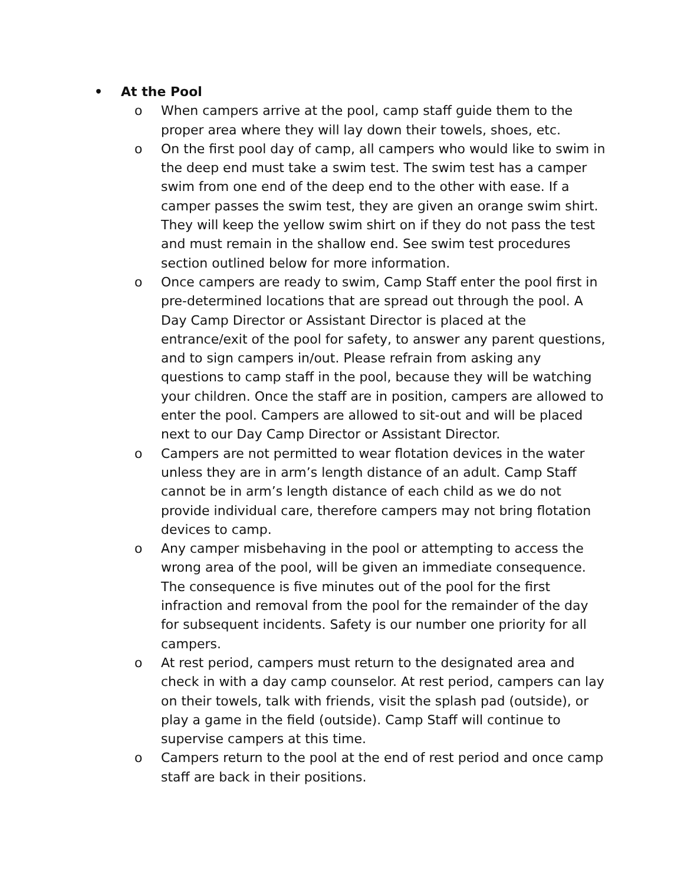• At the Pool
o When campers arrive at the pool, camp staff guide them to the proper area where they will lay down their towels, shoes, etc.
o On the first pool day of camp, all campers who would like to swim in the deep end must take a swim test. The swim test has a camper swim from one end of the deep end to the other with ease. If a camper passes the swim test, they are given an orange swim shirt. They will keep the yellow swim shirt on if they do not pass the test and must remain in the shallow end. See swim test procedures section outlined below for more information.
o Once campers are ready to swim, Camp Staff enter the pool first in pre-determined locations that are spread out through the pool. A Day Camp Director or Assistant Director is placed at the entrance/exit of the pool for safety, to answer any parent questions, and to sign campers in/out. Please refrain from asking any questions to camp staff in the pool, because they will be watching your children. Once the staff are in position, campers are allowed to enter the pool. Campers are allowed to sit-out and will be placed next to our Day Camp Director or Assistant Director.
o Campers are not permitted to wear flotation devices in the water unless they are in arm’s length distance of an adult. Camp Staff cannot be in arm’s length distance of each child as we do not provide individual care, therefore campers may not bring flotation devices to camp.
o Any camper misbehaving in the pool or attempting to access the wrong area of the pool, will be given an immediate consequence. The consequence is five minutes out of the pool for the first infraction and removal from the pool for the remainder of the day for subsequent incidents. Safety is our number one priority for all campers.
o At rest period, campers must return to the designated area and check in with a day camp counselor. At rest period, campers can lay on their towels, talk with friends, visit the splash pad (outside), or play a game in the field (outside). Camp Staff will continue to supervise campers at this time.
o Campers return to the pool at the end of rest period and once camp staff are back in their positions.